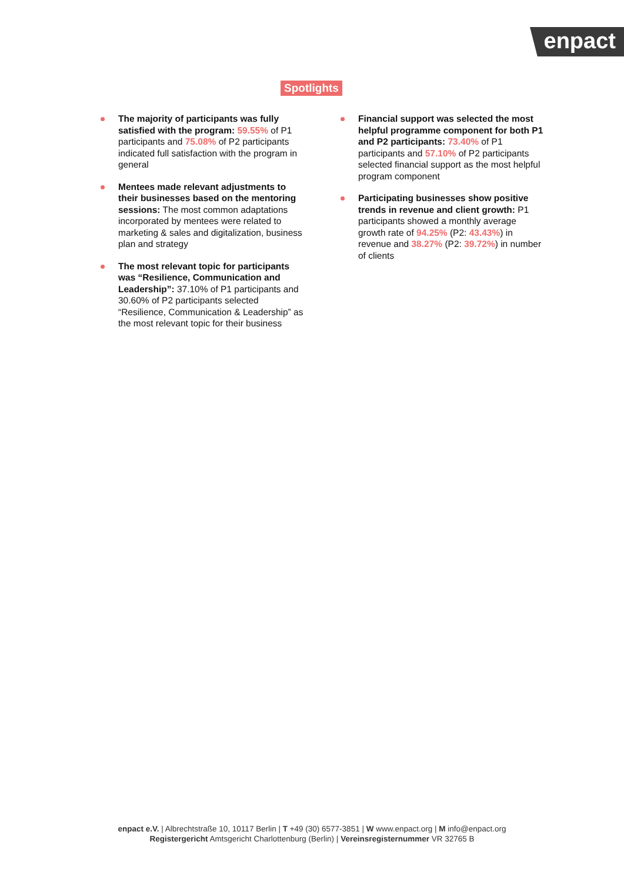enpact
Spotlights
The majority of participants was fully satisfied with the program: 59.55% of P1 participants and 75.08% of P2 participants indicated full satisfaction with the program in general
Mentees made relevant adjustments to their businesses based on the mentoring sessions: The most common adaptations incorporated by mentees were related to marketing & sales and digitalization, business plan and strategy
The most relevant topic for participants was “Resilience, Communication and Leadership”: 37.10% of P1 participants and 30.60% of P2 participants selected “Resilience, Communication & Leadership” as the most relevant topic for their business
Financial support was selected the most helpful programme component for both P1 and P2 participants: 73.40% of P1 participants and 57.10% of P2 participants selected financial support as the most helpful program component
Participating businesses show positive trends in revenue and client growth: P1 participants showed a monthly average growth rate of 94.25% (P2: 43.43%) in revenue and 38.27% (P2: 39.72%) in number of clients
enpact e.V. | Albrechtstraße 10, 10117 Berlin | T +49 (30) 6577-3851 | W www.enpact.org | M info@enpact.org
Registergericht Amtsgericht Charlottenburg (Berlin) | Vereinsregisternummer VR 32765 B